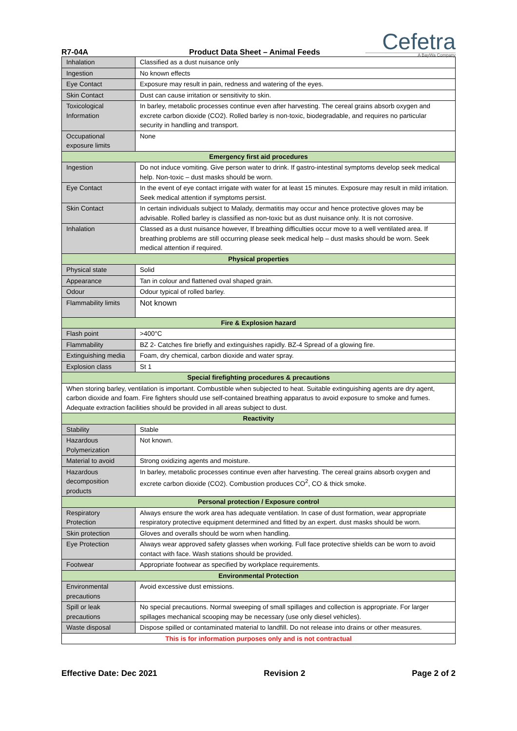Cefetra
A BayWa Company
R7-04A Product Data Sheet – Animal Feeds
| Inhalation | Classified as a dust nuisance only |
| Ingestion | No known effects |
| Eye Contact | Exposure may result in pain, redness and watering of the eyes. |
| Skin Contact | Dust can cause irritation or sensitivity to skin. |
| Toxicological Information | In barley, metabolic processes continue even after harvesting. The cereal grains absorb oxygen and excrete carbon dioxide (CO2). Rolled barley is non-toxic, biodegradable, and requires no particular security in handling and transport. |
| Occupational exposure limits | None |
| Emergency first aid procedures | |
| Ingestion | Do not induce vomiting. Give person water to drink. If gastro-intestinal symptoms develop seek medical help. Non-toxic – dust masks should be worn. |
| Eye Contact | In the event of eye contact irrigate with water for at least 15 minutes. Exposure may result in mild irritation. Seek medical attention if symptoms persist. |
| Skin Contact | In certain individuals subject to Malady, dermatitis may occur and hence protective gloves may be advisable. Rolled barley is classified as non-toxic but as dust nuisance only. It is not corrosive. |
| Inhalation | Classed as a dust nuisance however, If breathing difficulties occur move to a well ventilated area. If breathing problems are still occurring please seek medical help – dust masks should be worn. Seek medical attention if required. |
| Physical properties | |
| Physical state | Solid |
| Appearance | Tan in colour and flattened oval shaped grain. |
| Odour | Odour typical of rolled barley. |
| Flammability limits | Not known |
| Fire & Explosion hazard | |
| Flash point | >400°C |
| Flammability | BZ 2- Catches fire briefly and extinguishes rapidly. BZ-4 Spread of a glowing fire. |
| Extinguishing media | Foam, dry chemical, carbon dioxide and water spray. |
| Explosion class | St 1 |
| Special firefighting procedures & precautions | |
| When storing barley, ventilation is important. Combustible when subjected to heat. Suitable extinguishing agents are dry agent, carbon dioxide and foam. Fire fighters should use self-contained breathing apparatus to avoid exposure to smoke and fumes. Adequate extraction facilities should be provided in all areas subject to dust. | |
| Reactivity | |
| Stability | Stable |
| Hazardous Polymerization | Not known. |
| Material to avoid | Strong oxidizing agents and moisture. |
| Hazardous decomposition products | In barley, metabolic processes continue even after harvesting. The cereal grains absorb oxygen and excrete carbon dioxide (CO2). Combustion produces CO<sup>2</sup>, CO & thick smoke. |
| Personal protection / Exposure control | |
| Respiratory Protection | Always ensure the work area has adequate ventilation. In case of dust formation, wear appropriate respiratory protective equipment determined and fitted by an expert. dust masks should be worn. |
| Skin protection | Gloves and overalls should be worn when handling. |
| Eye Protection | Always wear approved safety glasses when working. Full face protective shields can be worn to avoid contact with face. Wash stations should be provided. |
| Footwear | Appropriate footwear as specified by workplace requirements. |
| Environmental Protection | |
| Environmental precautions | Avoid excessive dust emissions. |
| Spill or leak precautions | No special precautions. Normal sweeping of small spillages and collection is appropriate. For larger spillages mechanical scooping may be necessary (use only diesel vehicles). |
| Waste disposal | Dispose spilled or contaminated material to landfill. Do not release into drains or other measures. |
| This is for information purposes only and is not contractual | |
Effective Date: Dec 2021 Revision 2 Page 2 of 2